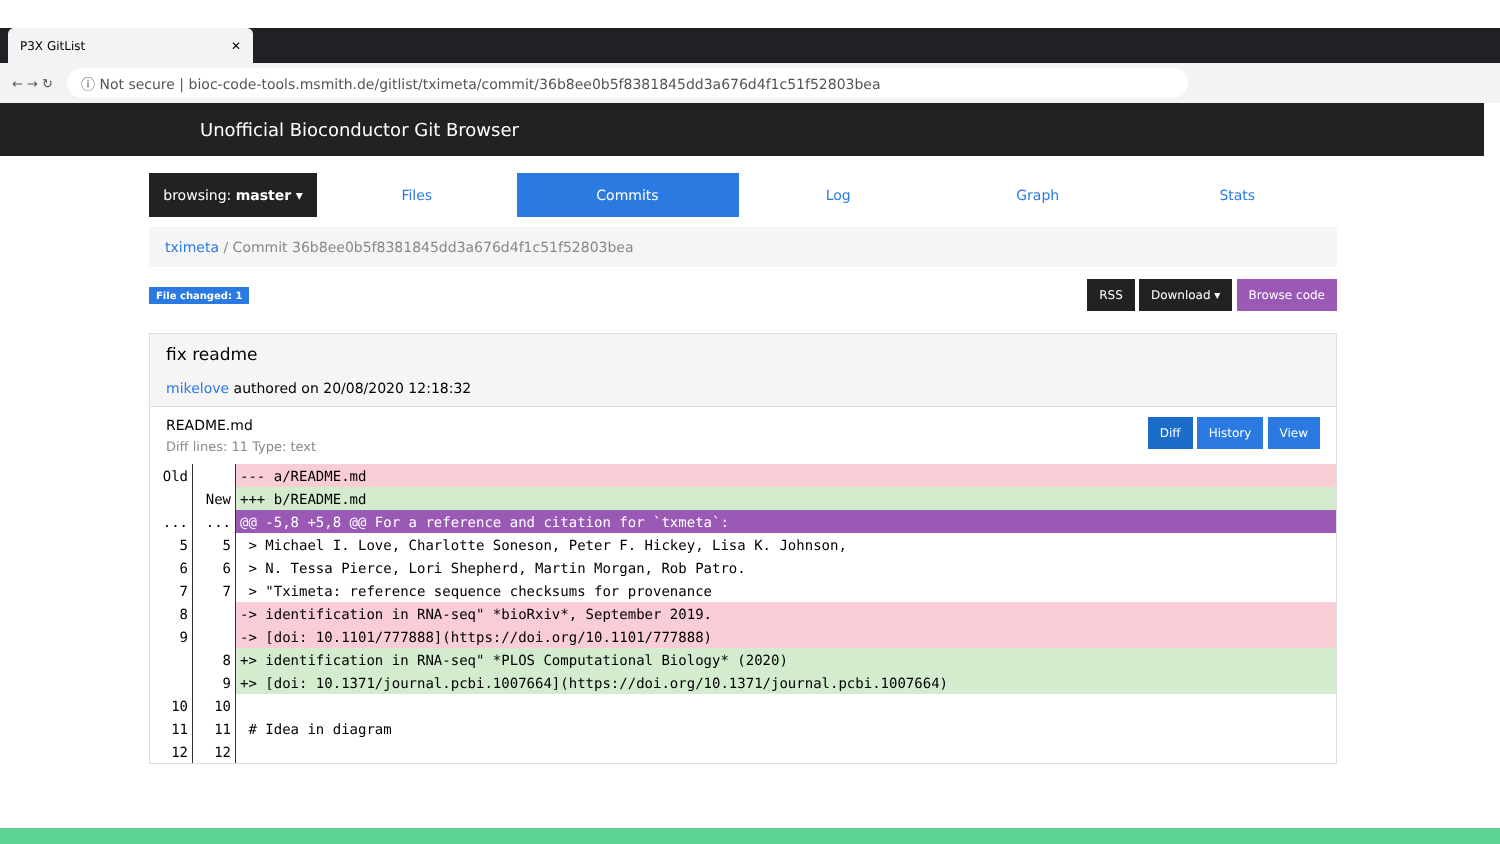P3X GitList ✕
← → ↻
ⓘ Not secure | bioc-code-tools.msmith.de/gitlist/tximeta/commit/36b8ee0b5f8381845dd3a676d4f1c51f52803bea
Unofficial Bioconductor Git Browser
browsing: master ▾
Files
Commits
Log Graph Stats
tximeta / Commit 36b8ee0b5f8381845dd3a676d4f1c51f52803bea
File changed: 1 RSS Download ▾ Browse code
fix readme
mikelove authored on 20/08/2020 12:18:32
README.md
Diff lines: 11 Type: text
Diff History View
| Old | | --- a/README.md |
| | New | +++ b/README.md |
| ... | ... | @@ -5,8 +5,8 @@ For a reference and citation for `txmeta`: |
| 5 | 5 | > Michael I. Love, Charlotte Soneson, Peter F. Hickey, Lisa K. Johnson, |
| 6 | 6 | > N. Tessa Pierce, Lori Shepherd, Martin Morgan, Rob Patro. |
| 7 | 7 | > "Tximeta: reference sequence checksums for provenance |
| 8 | | -> identification in RNA-seq" *bioRxiv*, September 2019. |
| 9 | | -> [doi: 10.1101/777888](https://doi.org/10.1101/777888) |
| | 8 | +> identification in RNA-seq" *PLOS Computational Biology* (2020) |
| | 9 | +> [doi: 10.1371/journal.pcbi.1007664](https://doi.org/10.1371/journal.pcbi.1007664) |
| 10 | 10 | |
| 11 | 11 | # Idea in diagram |
| 12 | 12 | |